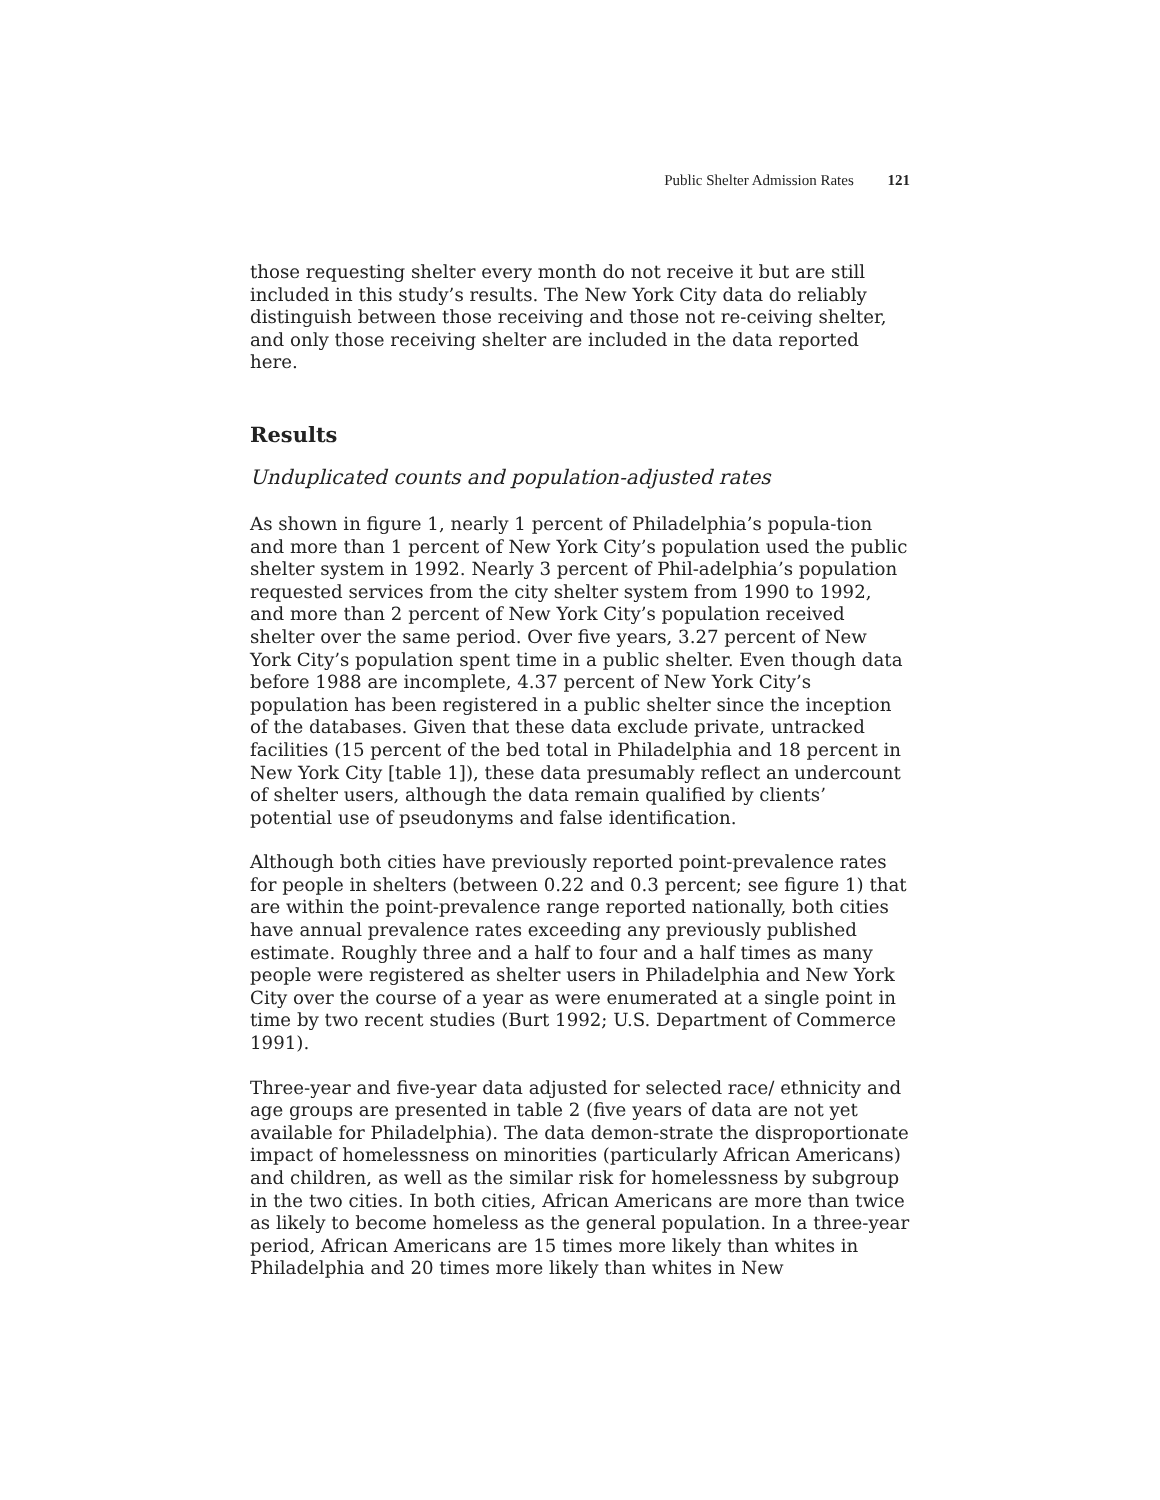Public Shelter Admission Rates 121
those requesting shelter every month do not receive it but are still included in this study’s results. The New York City data do reliably distinguish between those receiving and those not re-ceiving shelter, and only those receiving shelter are included in the data reported here.
Results
Unduplicated counts and population-adjusted rates
As shown in figure 1, nearly 1 percent of Philadelphia’s popula-tion and more than 1 percent of New York City’s population used the public shelter system in 1992. Nearly 3 percent of Phil-adelphia’s population requested services from the city shelter system from 1990 to 1992, and more than 2 percent of New York City’s population received shelter over the same period. Over five years, 3.27 percent of New York City’s population spent time in a public shelter. Even though data before 1988 are incomplete, 4.37 percent of New York City’s population has been registered in a public shelter since the inception of the databases. Given that these data exclude private, untracked facilities (15 percent of the bed total in Philadelphia and 18 percent in New York City [table 1]), these data presumably reflect an undercount of shelter users, although the data remain qualified by clients’ potential use of pseudonyms and false identification.
Although both cities have previously reported point-prevalence rates for people in shelters (between 0.22 and 0.3 percent; see figure 1) that are within the point-prevalence range reported nationally, both cities have annual prevalence rates exceeding any previously published estimate. Roughly three and a half to four and a half times as many people were registered as shelter users in Philadelphia and New York City over the course of a year as were enumerated at a single point in time by two recent studies (Burt 1992; U.S. Department of Commerce 1991).
Three-year and five-year data adjusted for selected race/ ethnicity and age groups are presented in table 2 (five years of data are not yet available for Philadelphia). The data demon-strate the disproportionate impact of homelessness on minorities (particularly African Americans) and children, as well as the similar risk for homelessness by subgroup in the two cities. In both cities, African Americans are more than twice as likely to become homeless as the general population. In a three-year period, African Americans are 15 times more likely than whites in Philadelphia and 20 times more likely than whites in New